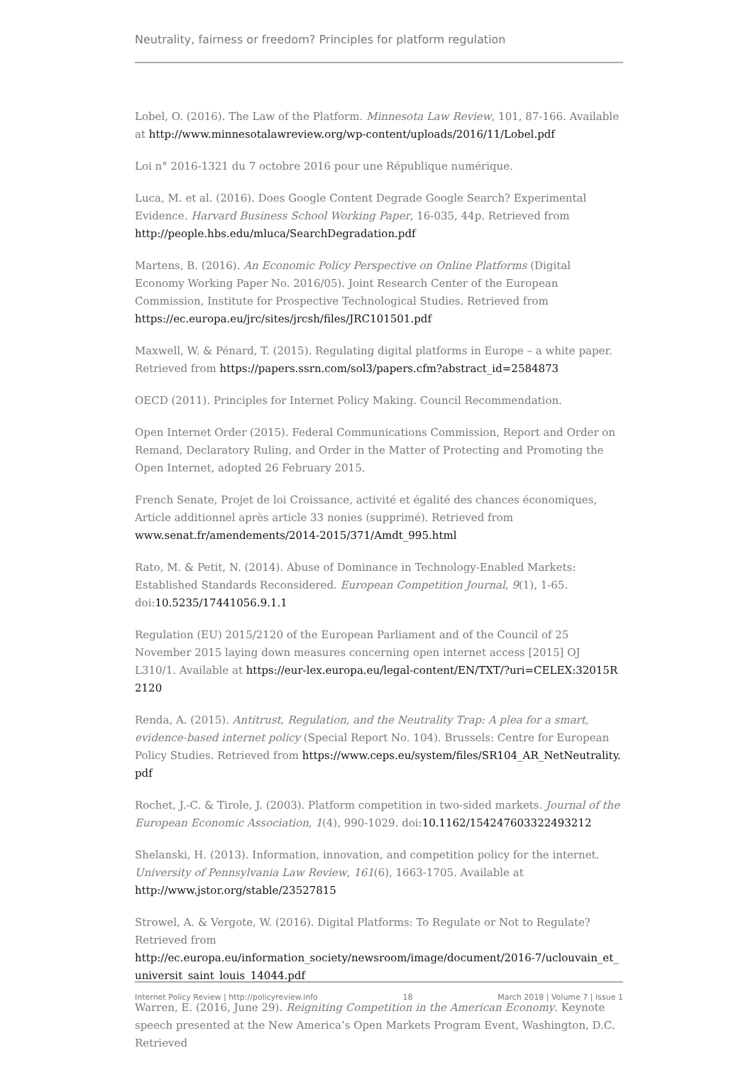Neutrality, fairness or freedom? Principles for platform regulation
Lobel, O. (2016). The Law of the Platform. Minnesota Law Review, 101, 87-166. Available at http://www.minnesotalawreview.org/wp-content/uploads/2016/11/Lobel.pdf
Loi n° 2016-1321 du 7 octobre 2016 pour une République numérique.
Luca, M. et al. (2016). Does Google Content Degrade Google Search? Experimental Evidence. Harvard Business School Working Paper, 16-035, 44p. Retrieved from
http://people.hbs.edu/mluca/SearchDegradation.pdf
Martens, B. (2016). An Economic Policy Perspective on Online Platforms (Digital Economy Working Paper No. 2016/05). Joint Research Center of the European Commission, Institute for Prospective Technological Studies. Retrieved from
https://ec.europa.eu/jrc/sites/jrcsh/files/JRC101501.pdf
Maxwell, W. & Pénard, T. (2015). Regulating digital platforms in Europe – a white paper. Retrieved from https://papers.ssrn.com/sol3/papers.cfm?abstract_id=2584873
OECD (2011). Principles for Internet Policy Making. Council Recommendation.
Open Internet Order (2015). Federal Communications Commission, Report and Order on Remand, Declaratory Ruling, and Order in the Matter of Protecting and Promoting the Open Internet, adopted 26 February 2015.
French Senate, Projet de loi Croissance, activité et égalité des chances économiques, Article additionnel après article 33 nonies (supprimé). Retrieved from
www.senat.fr/amendements/2014-2015/371/Amdt_995.html
Rato, M. & Petit, N. (2014). Abuse of Dominance in Technology-Enabled Markets: Established Standards Reconsidered. European Competition Journal, 9(1), 1-65.
doi:10.5235/17441056.9.1.1
Regulation (EU) 2015/2120 of the European Parliament and of the Council of 25 November 2015 laying down measures concerning open internet access [2015] OJ L310/1. Available at https://eur-lex.europa.eu/legal-content/EN/TXT/?uri=CELEX:32015R2120
Renda, A. (2015). Antitrust, Regulation, and the Neutrality Trap: A plea for a smart, evidence-based internet policy (Special Report No. 104). Brussels: Centre for European Policy Studies. Retrieved from https://www.ceps.eu/system/files/SR104_AR_NetNeutrality.pdf
Rochet, J.-C. & Tirole, J. (2003). Platform competition in two-sided markets. Journal of the European Economic Association, 1(4), 990-1029. doi:10.1162/154247603322493212
Shelanski, H. (2013). Information, innovation, and competition policy for the internet. University of Pennsylvania Law Review, 161(6), 1663-1705. Available at
http://www.jstor.org/stable/23527815
Strowel, A. & Vergote, W. (2016). Digital Platforms: To Regulate or Not to Regulate? Retrieved from
http://ec.europa.eu/information_society/newsroom/image/document/2016-7/uclouvain_et_universit_saint_louis_14044.pdf
Warren, E. (2016, June 29). Reigniting Competition in the American Economy. Keynote speech presented at the New America’s Open Markets Program Event, Washington, D.C. Retrieved
Internet Policy Review | http://policyreview.info 18 March 2018 | Volume 7 | Issue 1